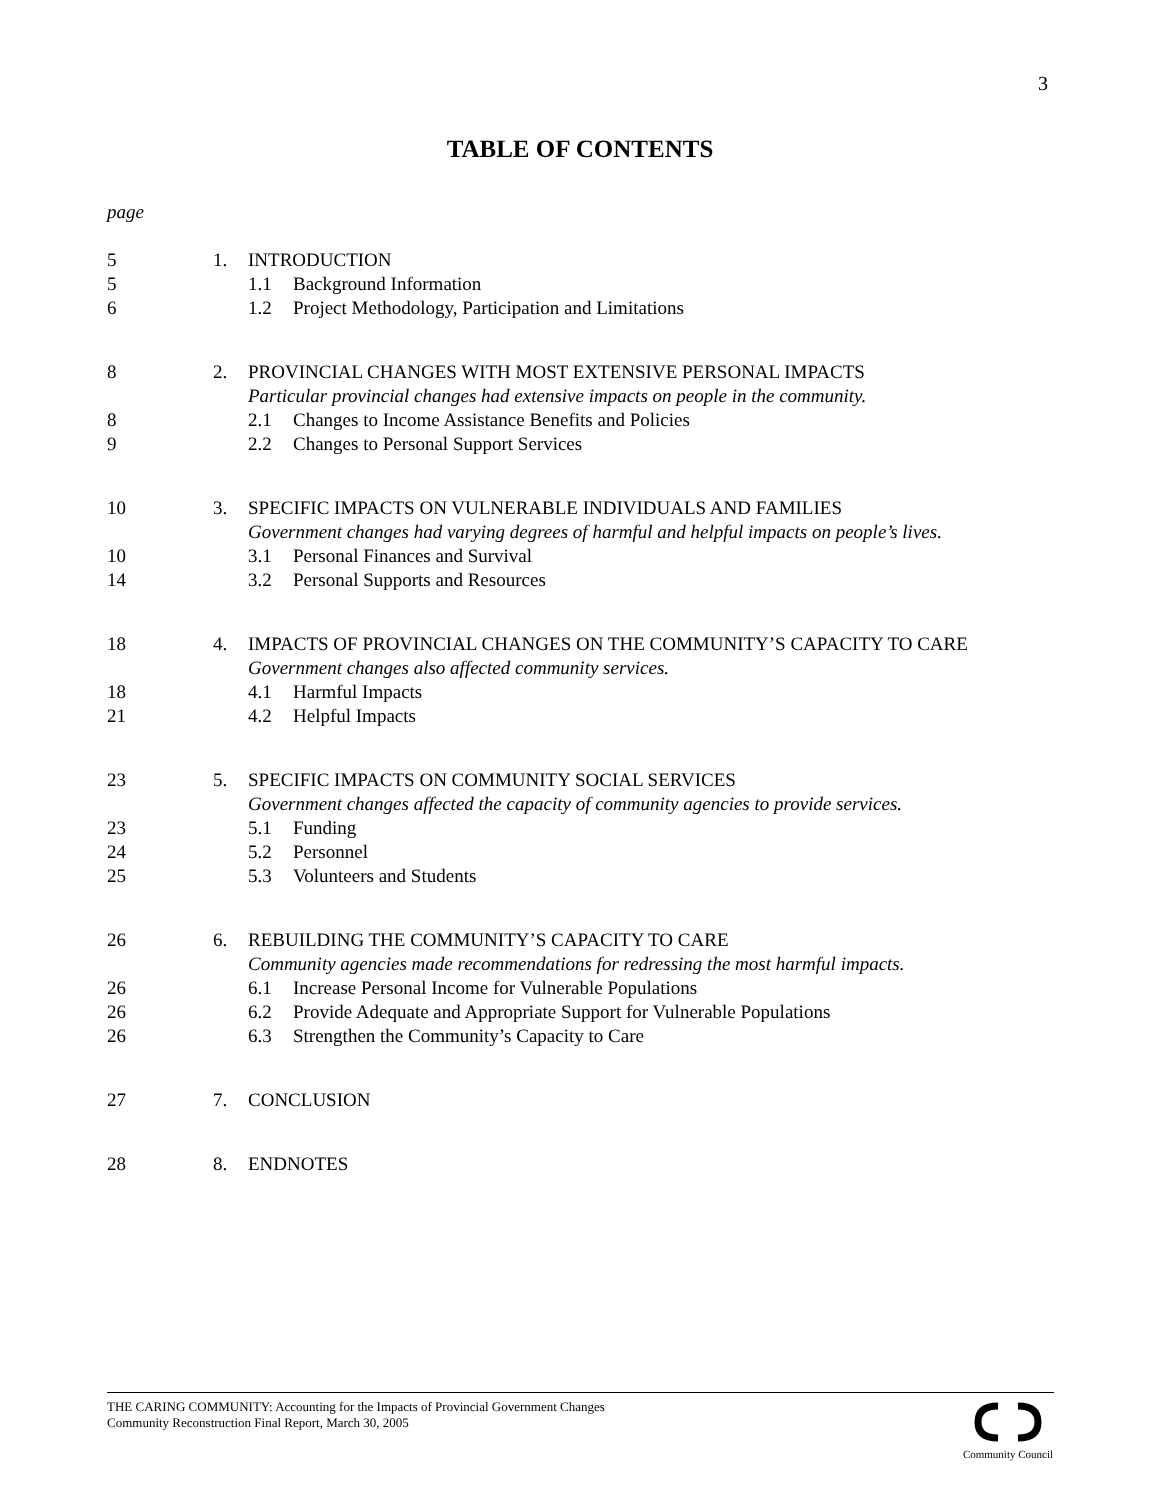3
TABLE OF CONTENTS
page
5 1. INTRODUCTION
5 1.1 Background Information
6 1.2 Project Methodology, Participation and Limitations
8 2. PROVINCIAL CHANGES WITH MOST EXTENSIVE PERSONAL IMPACTS
Particular provincial changes had extensive impacts on people in the community.
8 2.1 Changes to Income Assistance Benefits and Policies
9 2.2 Changes to Personal Support Services
10 3. SPECIFIC IMPACTS ON VULNERABLE INDIVIDUALS AND FAMILIES
Government changes had varying degrees of harmful and helpful impacts on people’s lives.
10 3.1 Personal Finances and Survival
14 3.2 Personal Supports and Resources
18 4. IMPACTS OF PROVINCIAL CHANGES ON THE COMMUNITY’S CAPACITY TO CARE
Government changes also affected community services.
18 4.1 Harmful Impacts
21 4.2 Helpful Impacts
23 5. SPECIFIC IMPACTS ON COMMUNITY SOCIAL SERVICES
Government changes affected the capacity of community agencies to provide services.
23 5.1 Funding
24 5.2 Personnel
25 5.3 Volunteers and Students
26 6. REBUILDING THE COMMUNITY’S CAPACITY TO CARE
Community agencies made recommendations for redressing the most harmful impacts.
26 6.1 Increase Personal Income for Vulnerable Populations
26 6.2 Provide Adequate and Appropriate Support for Vulnerable Populations
26 6.3 Strengthen the Community’s Capacity to Care
27 7. CONCLUSION
28 8. ENDNOTES
THE CARING COMMUNITY: Accounting for the Impacts of Provincial Government Changes
Community Reconstruction Final Report, March 30, 2005
Community Council